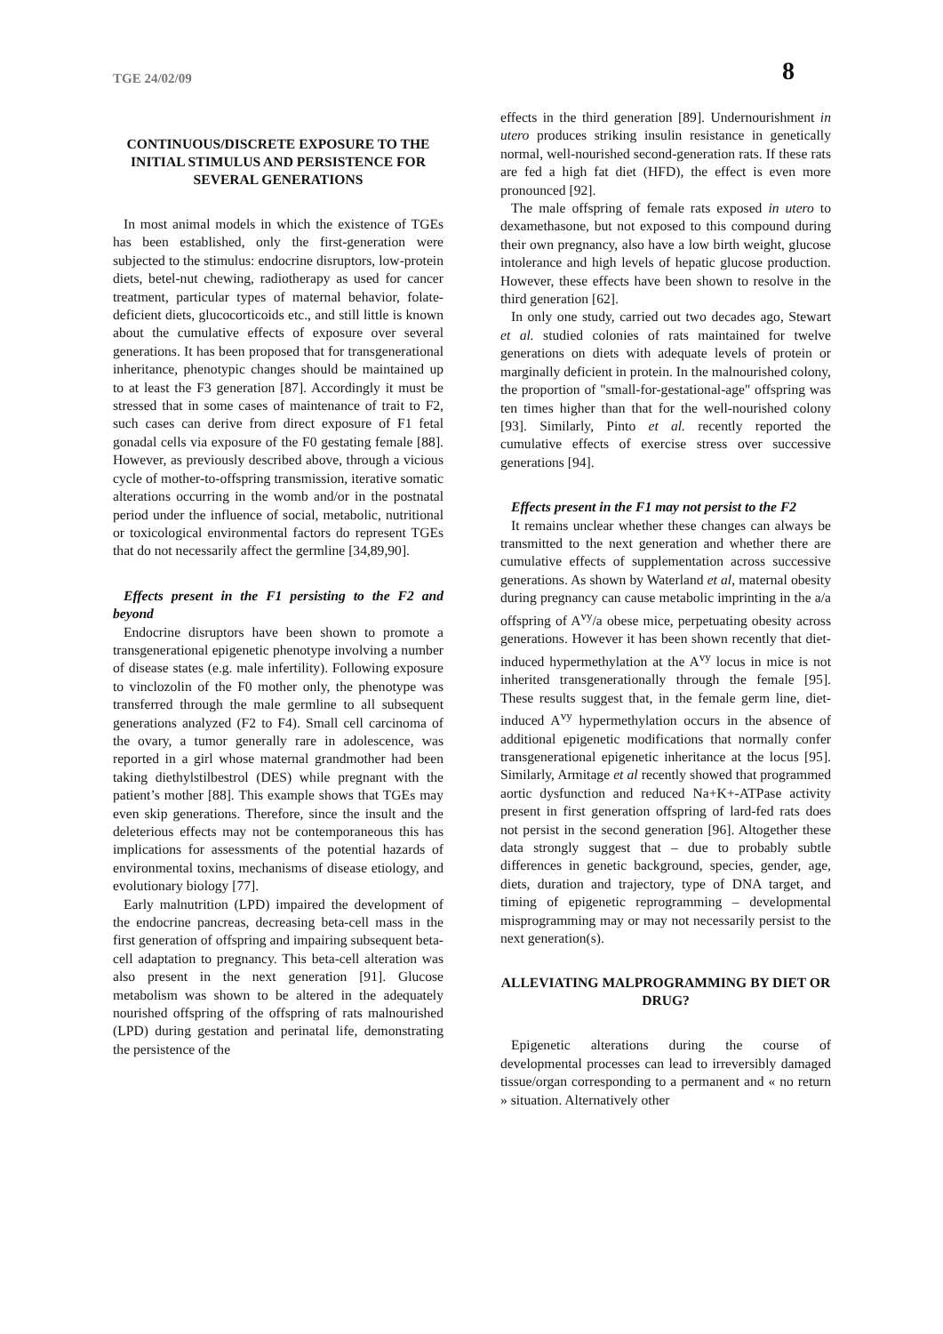TGE 24/02/09 8
CONTINUOUS/DISCRETE EXPOSURE TO THE INITIAL STIMULUS AND PERSISTENCE FOR SEVERAL GENERATIONS
In most animal models in which the existence of TGEs has been established, only the first-generation were subjected to the stimulus: endocrine disruptors, low-protein diets, betel-nut chewing, radiotherapy as used for cancer treatment, particular types of maternal behavior, folate-deficient diets, glucocorticoids etc., and still little is known about the cumulative effects of exposure over several generations. It has been proposed that for transgenerational inheritance, phenotypic changes should be maintained up to at least the F3 generation [87]. Accordingly it must be stressed that in some cases of maintenance of trait to F2, such cases can derive from direct exposure of F1 fetal gonadal cells via exposure of the F0 gestating female [88]. However, as previously described above, through a vicious cycle of mother-to-offspring transmission, iterative somatic alterations occurring in the womb and/or in the postnatal period under the influence of social, metabolic, nutritional or toxicological environmental factors do represent TGEs that do not necessarily affect the germline [34,89,90].
Effects present in the F1 persisting to the F2 and beyond
Endocrine disruptors have been shown to promote a transgenerational epigenetic phenotype involving a number of disease states (e.g. male infertility). Following exposure to vinclozolin of the F0 mother only, the phenotype was transferred through the male germline to all subsequent generations analyzed (F2 to F4). Small cell carcinoma of the ovary, a tumor generally rare in adolescence, was reported in a girl whose maternal grandmother had been taking diethylstilbestrol (DES) while pregnant with the patient’s mother [88]. This example shows that TGEs may even skip generations. Therefore, since the insult and the deleterious effects may not be contemporaneous this has implications for assessments of the potential hazards of environmental toxins, mechanisms of disease etiology, and evolutionary biology [77].
Early malnutrition (LPD) impaired the development of the endocrine pancreas, decreasing beta-cell mass in the first generation of offspring and impairing subsequent beta-cell adaptation to pregnancy. This beta-cell alteration was also present in the next generation [91]. Glucose metabolism was shown to be altered in the adequately nourished offspring of the offspring of rats malnourished (LPD) during gestation and perinatal life, demonstrating the persistence of the
effects in the third generation [89]. Undernourishment in utero produces striking insulin resistance in genetically normal, well-nourished second-generation rats. If these rats are fed a high fat diet (HFD), the effect is even more pronounced [92].
The male offspring of female rats exposed in utero to dexamethasone, but not exposed to this compound during their own pregnancy, also have a low birth weight, glucose intolerance and high levels of hepatic glucose production. However, these effects have been shown to resolve in the third generation [62].
In only one study, carried out two decades ago, Stewart et al. studied colonies of rats maintained for twelve generations on diets with adequate levels of protein or marginally deficient in protein. In the malnourished colony, the proportion of "small-for-gestational-age" offspring was ten times higher than that for the well-nourished colony [93]. Similarly, Pinto et al. recently reported the cumulative effects of exercise stress over successive generations [94].
Effects present in the F1 may not persist to the F2
It remains unclear whether these changes can always be transmitted to the next generation and whether there are cumulative effects of supplementation across successive generations. As shown by Waterland et al, maternal obesity during pregnancy can cause metabolic imprinting in the a/a offspring of A<sup>vy</sup>/a obese mice, perpetuating obesity across generations. However it has been shown recently that diet-induced hypermethylation at the A<sup>vy</sup> locus in mice is not inherited transgenerationally through the female [95]. These results suggest that, in the female germ line, diet-induced A<sup>vy</sup> hypermethylation occurs in the absence of additional epigenetic modifications that normally confer transgenerational epigenetic inheritance at the locus [95]. Similarly, Armitage et al recently showed that programmed aortic dysfunction and reduced Na+K+-ATPase activity present in first generation offspring of lard-fed rats does not persist in the second generation [96]. Altogether these data strongly suggest that – due to probably subtle differences in genetic background, species, gender, age, diets, duration and trajectory, type of DNA target, and timing of epigenetic reprogramming – developmental misprogramming may or may not necessarily persist to the next generation(s).
ALLEVIATING MALPROGRAMMING BY DIET OR DRUG?
Epigenetic alterations during the course of developmental processes can lead to irreversibly damaged tissue/organ corresponding to a permanent and « no return » situation. Alternatively other